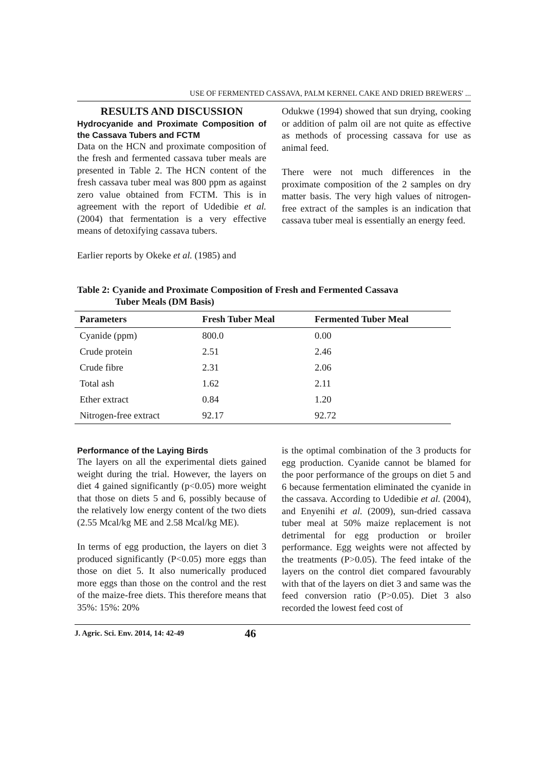USE OF FERMENTED CASSAVA, PALM KERNEL CAKE AND DRIED BREWERS' ...
RESULTS AND DISCUSSION
Hydrocyanide and Proximate Composition of the Cassava Tubers and FCTM
Data on the HCN and proximate composition of the fresh and fermented cassava tuber meals are presented in Table 2. The HCN content of the fresh cassava tuber meal was 800 ppm as against zero value obtained from FCTM. This is in agreement with the report of Udedibie et al. (2004) that fermentation is a very effective means of detoxifying cassava tubers.
Earlier reports by Okeke et al. (1985) and
Odukwe (1994) showed that sun drying, cooking or addition of palm oil are not quite as effective as methods of processing cassava for use as animal feed.
There were not much differences in the proximate composition of the 2 samples on dry matter basis. The very high values of nitrogen-free extract of the samples is an indication that cassava tuber meal is essentially an energy feed.
Table 2: Cyanide and Proximate Composition of Fresh and Fermented Cassava
Tuber Meals (DM Basis)
| Parameters | Fresh Tuber Meal | Fermented Tuber Meal |
| --- | --- | --- |
| Cyanide (ppm) | 800.0 | 0.00 |
| Crude protein | 2.51 | 2.46 |
| Crude fibre | 2.31 | 2.06 |
| Total ash | 1.62 | 2.11 |
| Ether extract | 0.84 | 1.20 |
| Nitrogen-free extract | 92.17 | 92.72 |
Performance of the Laying Birds
The layers on all the experimental diets gained weight during the trial. However, the layers on diet 4 gained significantly (p<0.05) more weight that those on diets 5 and 6, possibly because of the relatively low energy content of the two diets (2.55 Mcal/kg ME and 2.58 Mcal/kg ME).
In terms of egg production, the layers on diet 3 produced significantly (P<0.05) more eggs than those on diet 5. It also numerically produced more eggs than those on the control and the rest of the maize-free diets. This therefore means that 35%: 15%: 20%
is the optimal combination of the 3 products for egg production. Cyanide cannot be blamed for the poor performance of the groups on diet 5 and 6 because fermentation eliminated the cyanide in the cassava. According to Udedibie et al. (2004), and Enyenihi et al. (2009), sun-dried cassava tuber meal at 50% maize replacement is not detrimental for egg production or broiler performance. Egg weights were not affected by the treatments (P>0.05). The feed intake of the layers on the control diet compared favourably with that of the layers on diet 3 and same was the feed conversion ratio (P>0.05). Diet 3 also recorded the lowest feed cost of
J. Agric. Sci. Env. 2014, 14: 42-49 46